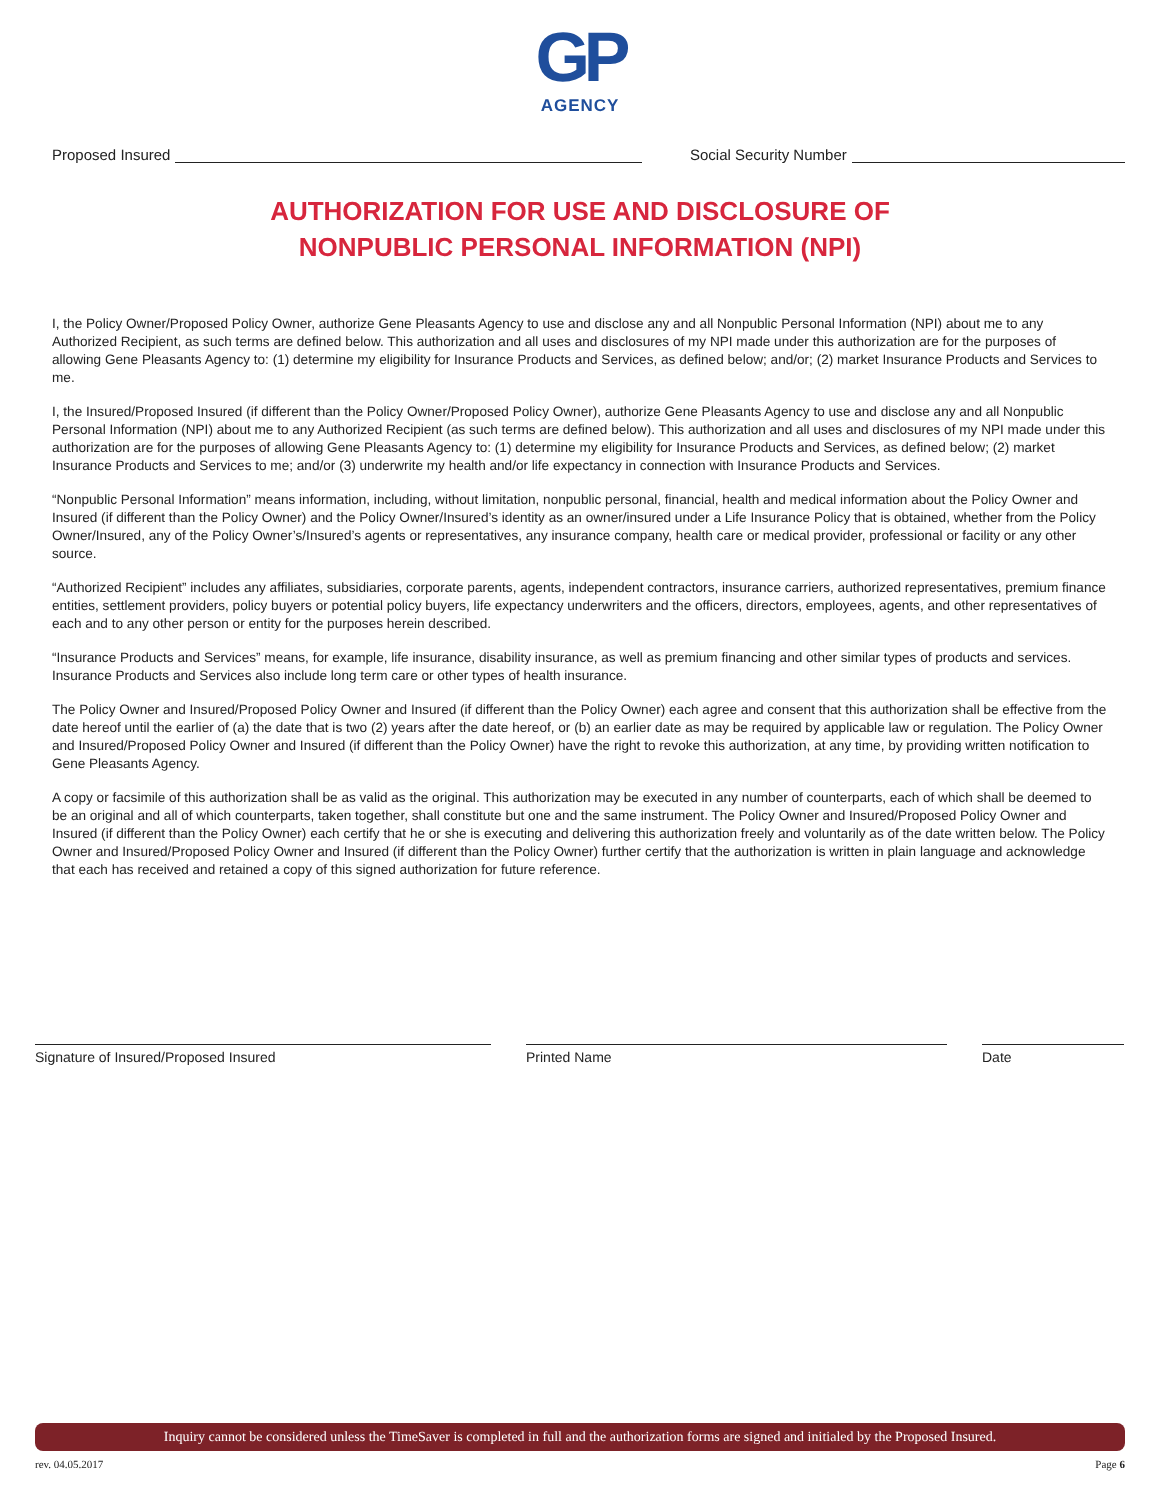GP
AGENCY
Proposed Insured Social Security Number
AUTHORIZATION FOR USE AND DISCLOSURE OF
NONPUBLIC PERSONAL INFORMATION (NPI)
I, the Policy Owner/Proposed Policy Owner, authorize Gene Pleasants Agency to use and disclose any and all Nonpublic Personal Information (NPI) about me to any Authorized Recipient, as such terms are defined below. This authorization and all uses and disclosures of my NPI made under this authorization are for the purposes of allowing Gene Pleasants Agency to: (1) determine my eligibility for Insurance Products and Services, as defined below; and/or; (2) market Insurance Products and Services to me.
I, the Insured/Proposed Insured (if different than the Policy Owner/Proposed Policy Owner), authorize Gene Pleasants Agency to use and disclose any and all Nonpublic Personal Information (NPI) about me to any Authorized Recipient (as such terms are defined below). This authorization and all uses and disclosures of my NPI made under this authorization are for the purposes of allowing Gene Pleasants Agency to: (1) determine my eligibility for Insurance Products and Services, as defined below; (2) market Insurance Products and Services to me; and/or (3) underwrite my health and/or life expectancy in connection with Insurance Products and Services.
“Nonpublic Personal Information” means information, including, without limitation, nonpublic personal, financial, health and medical information about the Policy Owner and Insured (if different than the Policy Owner) and the Policy Owner/Insured’s identity as an owner/insured under a Life Insurance Policy that is obtained, whether from the Policy Owner/Insured, any of the Policy Owner’s/Insured’s agents or representatives, any insurance company, health care or medical provider, professional or facility or any other source.
“Authorized Recipient” includes any affiliates, subsidiaries, corporate parents, agents, independent contractors, insurance carriers, authorized representatives, premium finance entities, settlement providers, policy buyers or potential policy buyers, life expectancy underwriters and the officers, directors, employees, agents, and other representatives of each and to any other person or entity for the purposes herein described.
“Insurance Products and Services” means, for example, life insurance, disability insurance, as well as premium financing and other similar types of products and services. Insurance Products and Services also include long term care or other types of health insurance.
The Policy Owner and Insured/Proposed Policy Owner and Insured (if different than the Policy Owner) each agree and consent that this authorization shall be effective from the date hereof until the earlier of (a) the date that is two (2) years after the date hereof, or (b) an earlier date as may be required by applicable law or regulation. The Policy Owner and Insured/Proposed Policy Owner and Insured (if different than the Policy Owner) have the right to revoke this authorization, at any time, by providing written notification to Gene Pleasants Agency.
A copy or facsimile of this authorization shall be as valid as the original. This authorization may be executed in any number of counterparts, each of which shall be deemed to be an original and all of which counterparts, taken together, shall constitute but one and the same instrument. The Policy Owner and Insured/Proposed Policy Owner and Insured (if different than the Policy Owner) each certify that he or she is executing and delivering this authorization freely and voluntarily as of the date written below. The Policy Owner and Insured/Proposed Policy Owner and Insured (if different than the Policy Owner) further certify that the authorization is written in plain language and acknowledge that each has received and retained a copy of this signed authorization for future reference.
Signature of Insured/Proposed Insured Printed Name Date
Inquiry cannot be considered unless the TimeSaver is completed in full and the authorization forms are signed and initialed by the Proposed Insured.
rev. 04.05.2017 Page 6